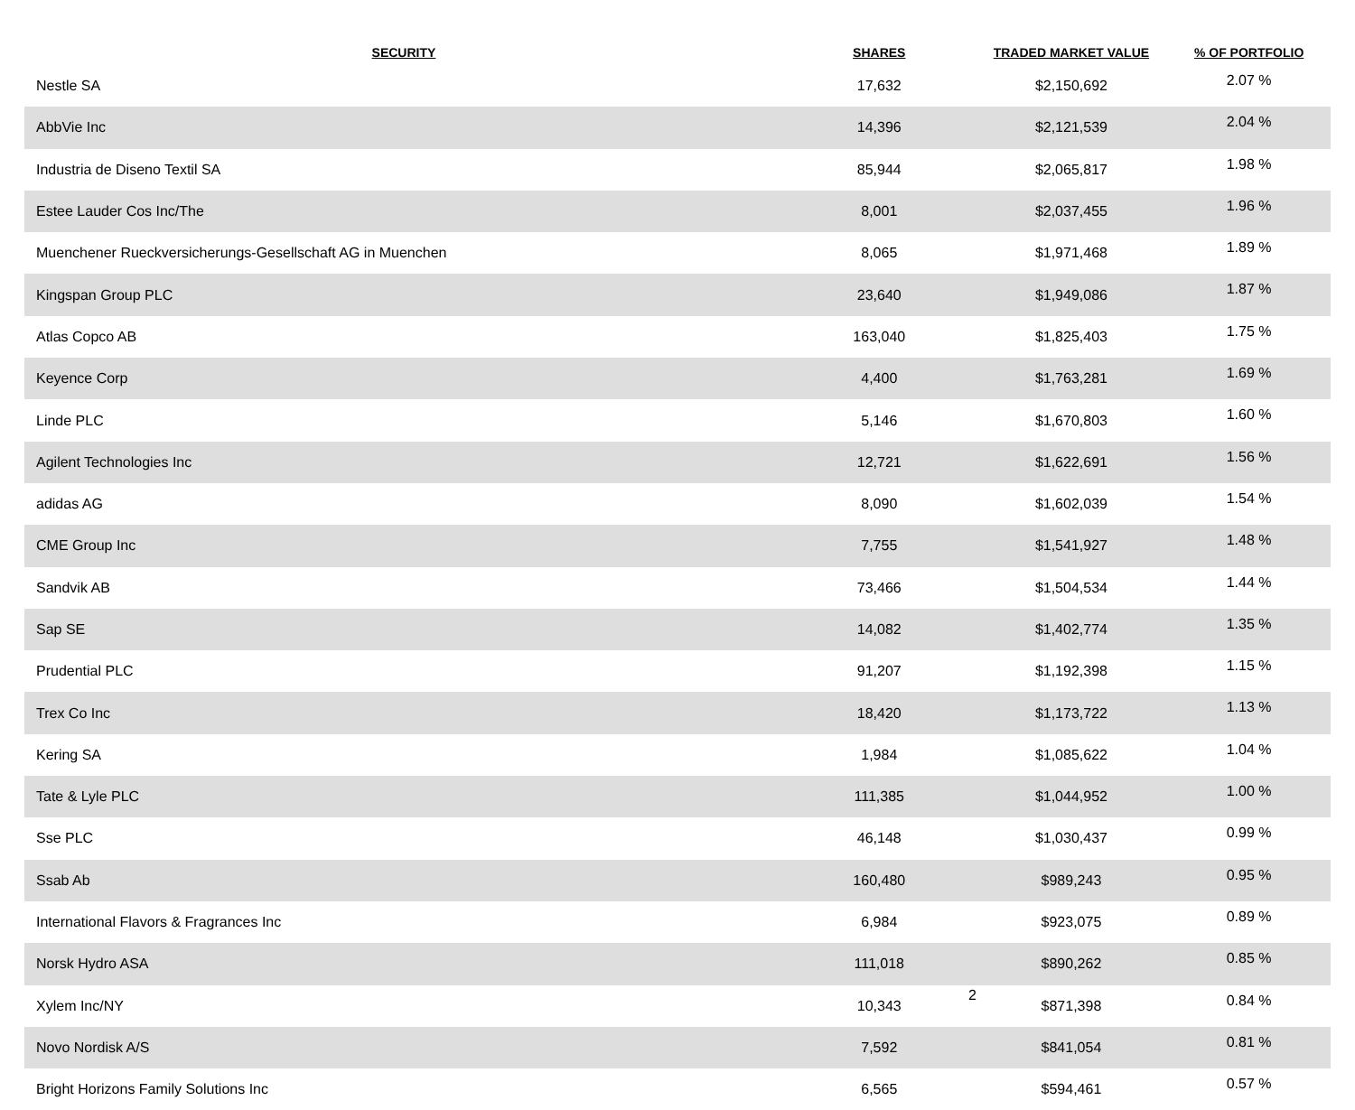| SECURITY | SHARES | TRADED MARKET VALUE | % OF PORTFOLIO |
| --- | --- | --- | --- |
| Nestle SA | 17,632 | $2,150,692 | 2.07 % |
| AbbVie Inc | 14,396 | $2,121,539 | 2.04 % |
| Industria de Diseno Textil SA | 85,944 | $2,065,817 | 1.98 % |
| Estee Lauder Cos Inc/The | 8,001 | $2,037,455 | 1.96 % |
| Muenchener Rueckversicherungs-Gesellschaft AG in Muenchen | 8,065 | $1,971,468 | 1.89 % |
| Kingspan Group PLC | 23,640 | $1,949,086 | 1.87 % |
| Atlas Copco AB | 163,040 | $1,825,403 | 1.75 % |
| Keyence Corp | 4,400 | $1,763,281 | 1.69 % |
| Linde PLC | 5,146 | $1,670,803 | 1.60 % |
| Agilent Technologies Inc | 12,721 | $1,622,691 | 1.56 % |
| adidas AG | 8,090 | $1,602,039 | 1.54 % |
| CME Group Inc | 7,755 | $1,541,927 | 1.48 % |
| Sandvik AB | 73,466 | $1,504,534 | 1.44 % |
| Sap SE | 14,082 | $1,402,774 | 1.35 % |
| Prudential PLC | 91,207 | $1,192,398 | 1.15 % |
| Trex Co Inc | 18,420 | $1,173,722 | 1.13 % |
| Kering SA | 1,984 | $1,085,622 | 1.04 % |
| Tate & Lyle PLC | 111,385 | $1,044,952 | 1.00 % |
| Sse PLC | 46,148 | $1,030,437 | 0.99 % |
| Ssab Ab | 160,480 | $989,243 | 0.95 % |
| International Flavors & Fragrances Inc | 6,984 | $923,075 | 0.89 % |
| Norsk Hydro ASA | 111,018 | $890,262 | 0.85 % |
| Xylem Inc/NY | 10,343 | $871,398 | 0.84 % |
| Novo Nordisk A/S | 7,592 | $841,054 | 0.81 % |
| Bright Horizons Family Solutions Inc | 6,565 | $594,461 | 0.57 % |
2